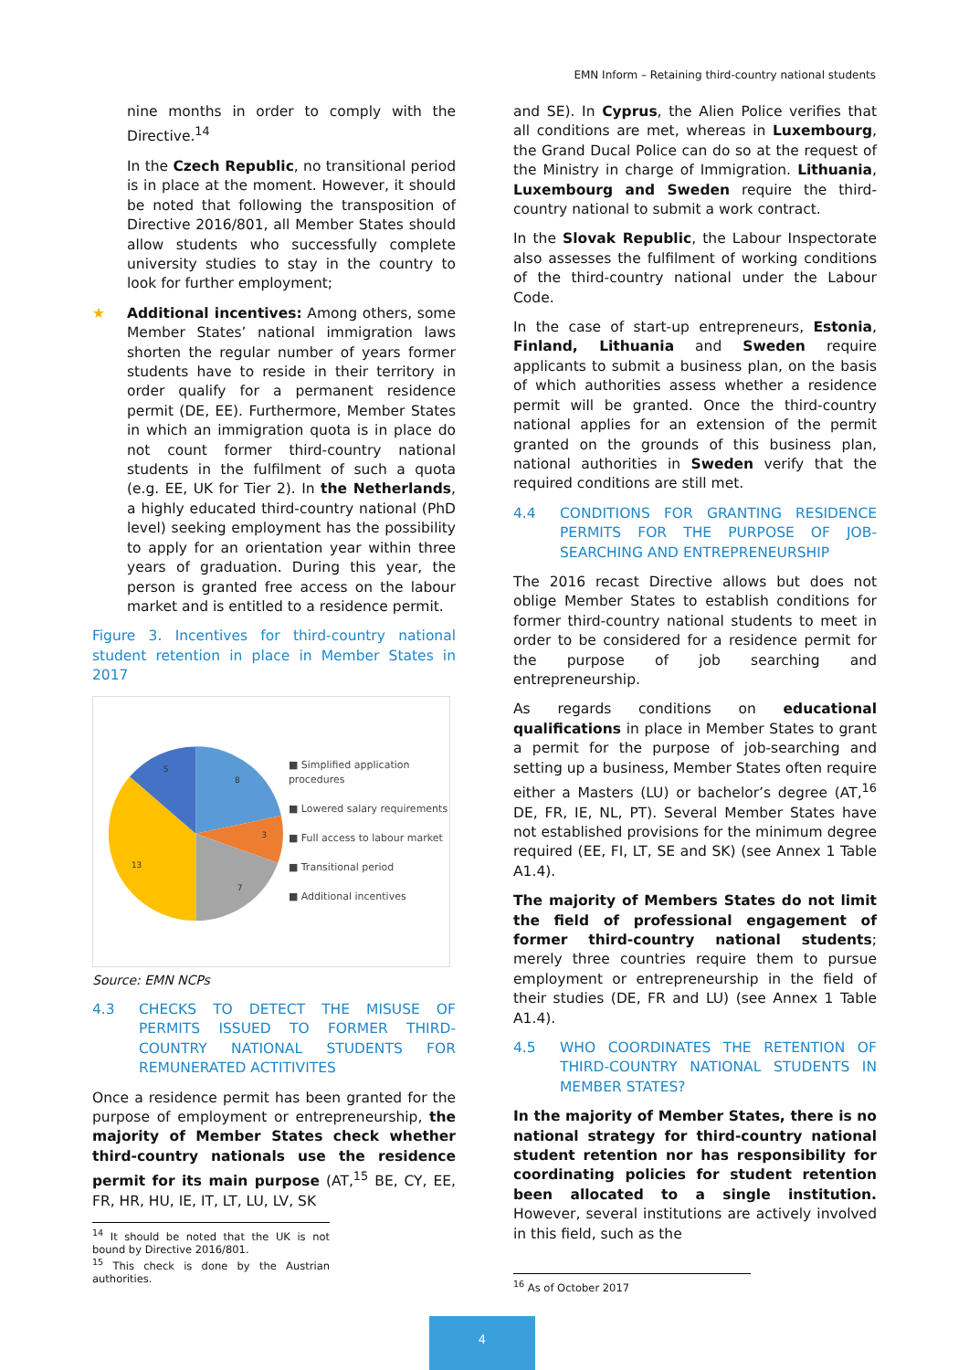EMN Inform – Retaining third-country national students
nine months in order to comply with the Directive.<sup>14</sup>
In the Czech Republic, no transitional period is in place at the moment. However, it should be noted that following the transposition of Directive 2016/801, all Member States should allow students who successfully complete university studies to stay in the country to look for further employment;
★ Additional incentives: Among others, some Member States’ national immigration laws shorten the regular number of years former students have to reside in their territory in order qualify for a permanent residence permit (DE, EE). Furthermore, Member States in which an immigration quota is in place do not count former third-country national students in the fulfilment of such a quota (e.g. EE, UK for Tier 2). In the Netherlands, a highly educated third-country national (PhD level) seeking employment has the possibility to apply for an orientation year within three years of graduation. During this year, the person is granted free access on the labour market and is entitled to a residence permit.
Figure 3. Incentives for third-country national student retention in place in Member States in 2017
8
3
7
13
5
■ Simplified application procedures
■ Lowered salary requirements
■ Full access to labour market
■ Transitional period
■ Additional incentives
Source: EMN NCPs
4.3 CHECKS TO DETECT THE MISUSE OF PERMITS ISSUED TO FORMER THIRD-COUNTRY NATIONAL STUDENTS FOR REMUNERATED ACTITIVITES
Once a residence permit has been granted for the purpose of employment or entrepreneurship, the majority of Member States check whether third-country nationals use the residence permit for its main purpose (AT,<sup>15</sup> BE, CY, EE, FR, HR, HU, IE, IT, LT, LU, LV, SK
<sup>14</sup> It should be noted that the UK is not bound by Directive 2016/801.
<sup>15</sup> This check is done by the Austrian authorities.
and SE). In Cyprus, the Alien Police verifies that all conditions are met, whereas in Luxembourg, the Grand Ducal Police can do so at the request of the Ministry in charge of Immigration. Lithuania, Luxembourg and Sweden require the third-country national to submit a work contract.
In the Slovak Republic, the Labour Inspectorate also assesses the fulfilment of working conditions of the third-country national under the Labour Code.
In the case of start-up entrepreneurs, Estonia, Finland, Lithuania and Sweden require applicants to submit a business plan, on the basis of which authorities assess whether a residence permit will be granted. Once the third-country national applies for an extension of the permit granted on the grounds of this business plan, national authorities in Sweden verify that the required conditions are still met.
4.4 CONDITIONS FOR GRANTING RESIDENCE PERMITS FOR THE PURPOSE OF JOB-SEARCHING AND ENTREPRENEURSHIP
The 2016 recast Directive allows but does not oblige Member States to establish conditions for former third-country national students to meet in order to be considered for a residence permit for the purpose of job searching and entrepreneurship.
As regards conditions on educational qualifications in place in Member States to grant a permit for the purpose of job-searching and setting up a business, Member States often require either a Masters (LU) or bachelor’s degree (AT,<sup>16</sup> DE, FR, IE, NL, PT). Several Member States have not established provisions for the minimum degree required (EE, FI, LT, SE and SK) (see Annex 1 Table A1.4).
The majority of Members States do not limit the field of professional engagement of former third-country national students; merely three countries require them to pursue employment or entrepreneurship in the field of their studies (DE, FR and LU) (see Annex 1 Table A1.4).
4.5 WHO COORDINATES THE RETENTION OF THIRD-COUNTRY NATIONAL STUDENTS IN MEMBER STATES?
In the majority of Member States, there is no national strategy for third-country national student retention nor has responsibility for coordinating policies for student retention been allocated to a single institution. However, several institutions are actively involved in this field, such as the
<sup>16</sup> As of October 2017
4